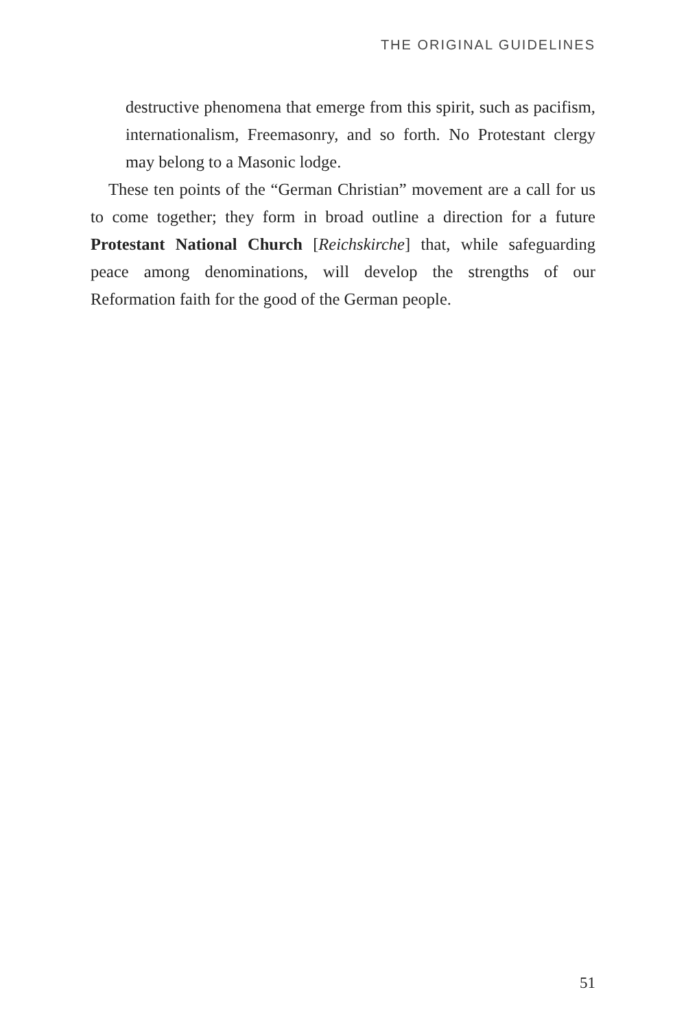THE ORIGINAL GUIDELINES
destructive phenomena that emerge from this spirit, such as pacifism, internationalism, Freemasonry, and so forth. No Protestant clergy may belong to a Masonic lodge.
These ten points of the “German Christian” movement are a call for us to come together; they form in broad outline a direction for a future Protestant National Church [Reichskirche] that, while safeguarding peace among denominations, will develop the strengths of our Reformation faith for the good of the German people.
51